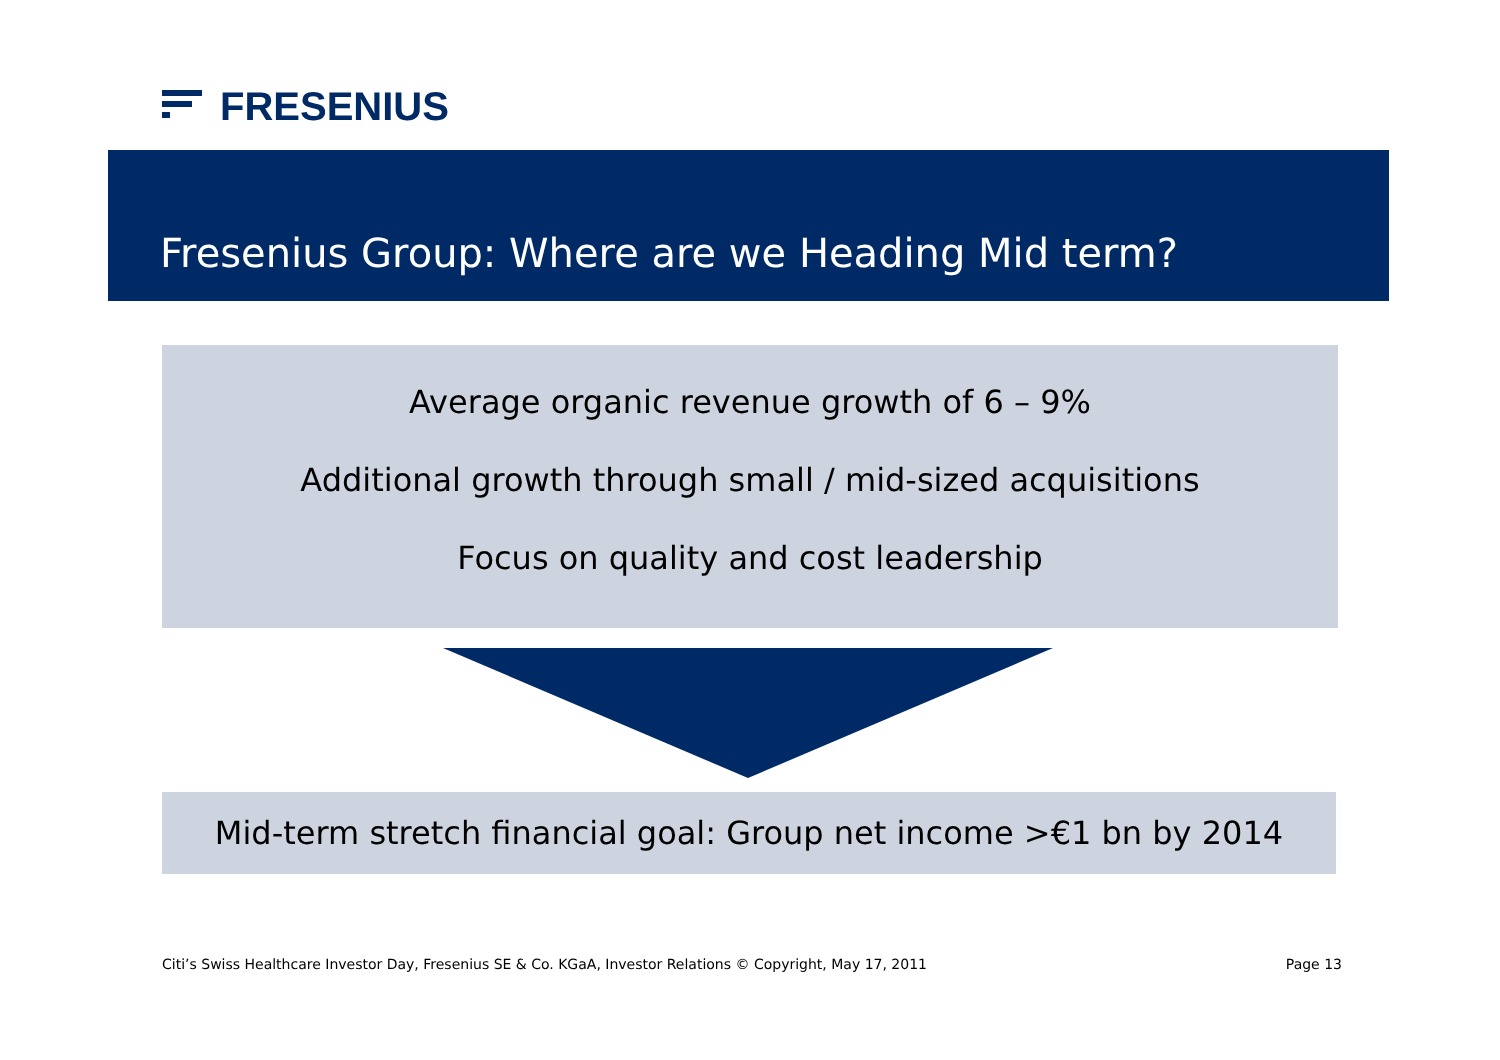FRESENIUS
Fresenius Group: Where are we Heading Mid term?
Average organic revenue growth of 6 – 9%
Additional growth through small / mid-sized acquisitions
Focus on quality and cost leadership
Mid-term stretch financial goal: Group net income >€1 bn by 2014
Citi’s Swiss Healthcare Investor Day, Fresenius SE & Co. KGaA, Investor Relations © Copyright, May 17, 2011 Page 13